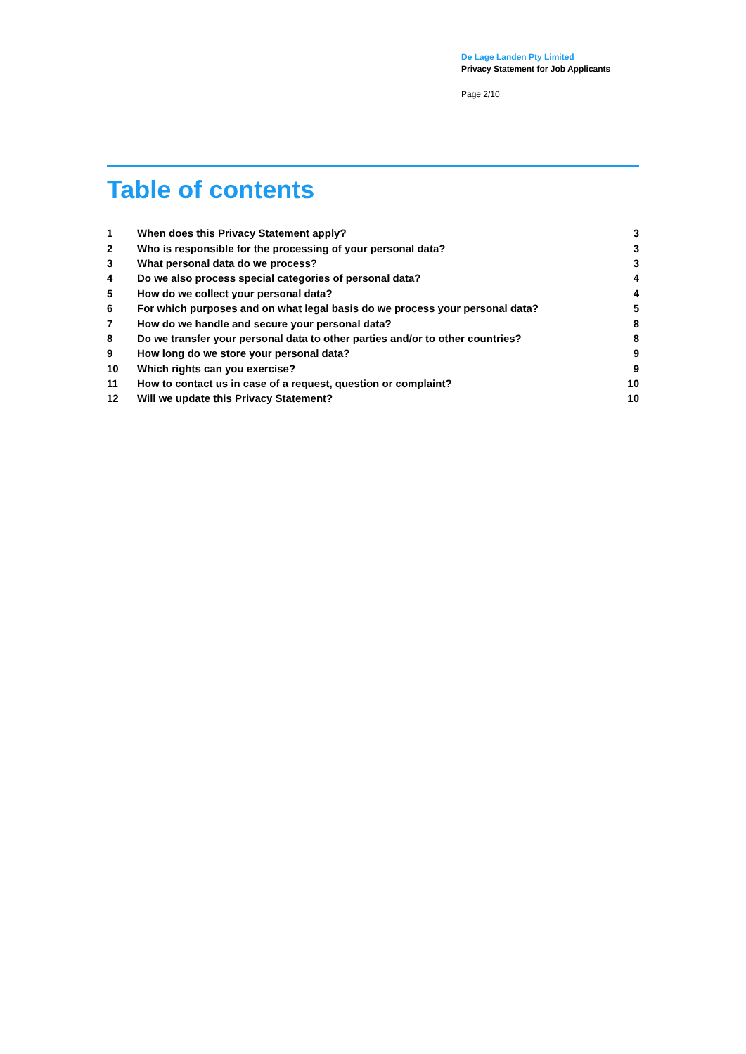De Lage Landen Pty Limited
Privacy Statement for Job Applicants
Page 2/10
Table of contents
| 1 | When does this Privacy Statement apply? | 3 |
| 2 | Who is responsible for the processing of your personal data? | 3 |
| 3 | What personal data do we process? | 3 |
| 4 | Do we also process special categories of personal data? | 4 |
| 5 | How do we collect your personal data? | 4 |
| 6 | For which purposes and on what legal basis do we process your personal data? | 5 |
| 7 | How do we handle and secure your personal data? | 8 |
| 8 | Do we transfer your personal data to other parties and/or to other countries? | 8 |
| 9 | How long do we store your personal data? | 9 |
| 10 | Which rights can you exercise? | 9 |
| 11 | How to contact us in case of a request, question or complaint? | 10 |
| 12 | Will we update this Privacy Statement? | 10 |